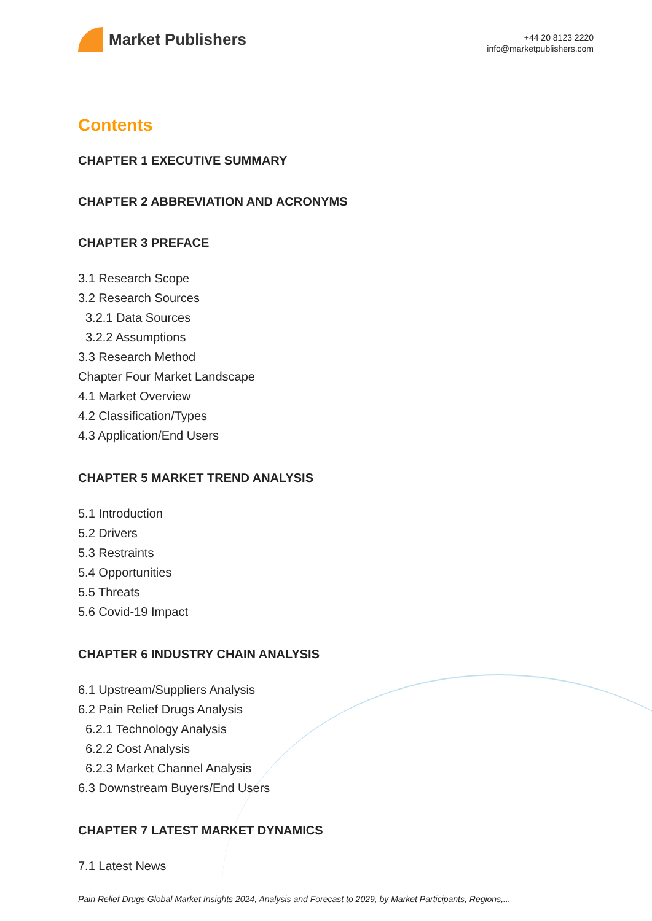Market Publishers
+44 20 8123 2220
info@marketpublishers.com
Contents
CHAPTER 1 EXECUTIVE SUMMARY
CHAPTER 2 ABBREVIATION AND ACRONYMS
CHAPTER 3 PREFACE
3.1 Research Scope
3.2 Research Sources
3.2.1 Data Sources
3.2.2 Assumptions
3.3 Research Method
Chapter Four Market Landscape
4.1 Market Overview
4.2 Classification/Types
4.3 Application/End Users
CHAPTER 5 MARKET TREND ANALYSIS
5.1 Introduction
5.2 Drivers
5.3 Restraints
5.4 Opportunities
5.5 Threats
5.6 Covid-19 Impact
CHAPTER 6 INDUSTRY CHAIN ANALYSIS
6.1 Upstream/Suppliers Analysis
6.2 Pain Relief Drugs Analysis
6.2.1 Technology Analysis
6.2.2 Cost Analysis
6.2.3 Market Channel Analysis
6.3 Downstream Buyers/End Users
CHAPTER 7 LATEST MARKET DYNAMICS
7.1 Latest News
Pain Relief Drugs Global Market Insights 2024, Analysis and Forecast to 2029, by Market Participants, Regions,...